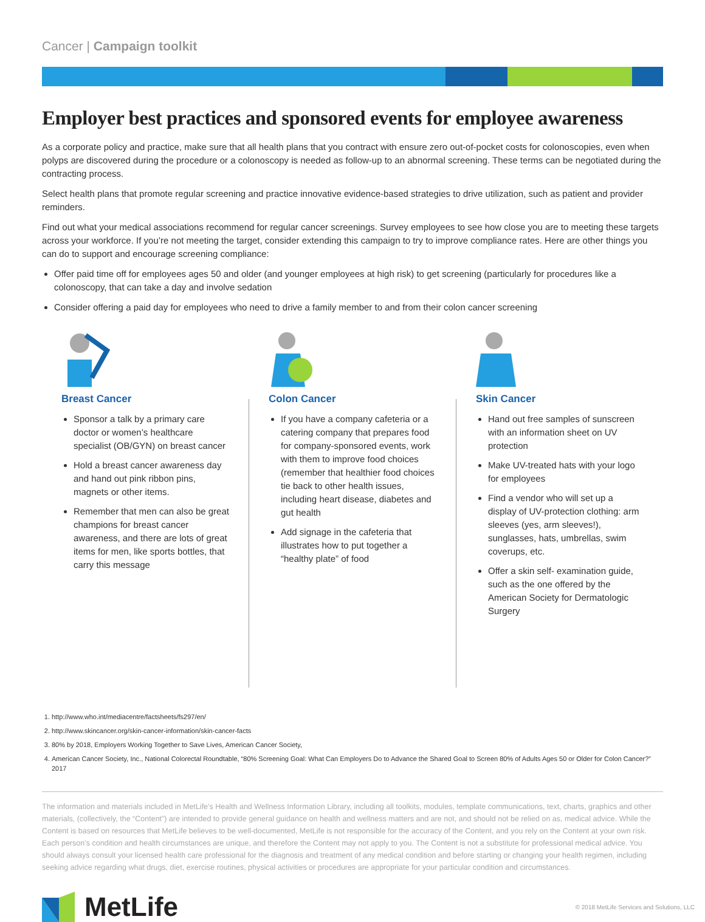Cancer | Campaign toolkit
Employer best practices and sponsored events for employee awareness
As a corporate policy and practice, make sure that all health plans that you contract with ensure zero out-of-pocket costs for colonoscopies, even when polyps are discovered during the procedure or a colonoscopy is needed as follow-up to an abnormal screening. These terms can be negotiated during the contracting process.
Select health plans that promote regular screening and practice innovative evidence-based strategies to drive utilization, such as patient and provider reminders.
Find out what your medical associations recommend for regular cancer screenings. Survey employees to see how close you are to meeting these targets across your workforce. If you’re not meeting the target, consider extending this campaign to try to improve compliance rates. Here are other things you can do to support and encourage screening compliance:
Offer paid time off for employees ages 50 and older (and younger employees at high risk) to get screening (particularly for procedures like a colonoscopy, that can take a day and involve sedation
Consider offering a paid day for employees who need to drive a family member to and from their colon cancer screening
Breast Cancer
Sponsor a talk by a primary care doctor or women’s healthcare specialist (OB/GYN) on breast cancer
Hold a breast cancer awareness day and hand out pink ribbon pins, magnets or other items.
Remember that men can also be great champions for breast cancer awareness, and there are lots of great items for men, like sports bottles, that carry this message
Colon Cancer
If you have a company cafeteria or a catering company that prepares food for company-sponsored events, work with them to improve food choices (remember that healthier food choices tie back to other health issues, including heart disease, diabetes and gut health
Add signage in the cafeteria that illustrates how to put together a “healthy plate” of food
Skin Cancer
Hand out free samples of sunscreen with an information sheet on UV protection
Make UV-treated hats with your logo for employees
Find a vendor who will set up a display of UV-protection clothing: arm sleeves (yes, arm sleeves!), sunglasses, hats, umbrellas, swim coverups, etc.
Offer a skin self- examination guide, such as the one offered by the American Society for Dermatologic Surgery
1. http://www.who.int/mediacentre/factsheets/fs297/en/
2. http://www.skincancer.org/skin-cancer-information/skin-cancer-facts
3. 80% by 2018, Employers Working Together to Save Lives, American Cancer Society,
4. American Cancer Society, Inc., National Colorectal Roundtable, “80% Screening Goal: What Can Employers Do to Advance the Shared Goal to Screen 80% of Adults Ages 50 or Older for Colon Cancer?” 2017
The information and materials included in MetLife’s Health and Wellness Information Library, including all toolkits, modules, template communications, text, charts, graphics and other materials, (collectively, the “Content”) are intended to provide general guidance on health and wellness matters and are not, and should not be relied on as, medical advice. While the Content is based on resources that MetLife believes to be well-documented, MetLife is not responsible for the accuracy of the Content, and you rely on the Content at your own risk. Each person’s condition and health circumstances are unique, and therefore the Content may not apply to you. The Content is not a substitute for professional medical advice. You should always consult your licensed health care professional for the diagnosis and treatment of any medical condition and before starting or changing your health regimen, including seeking advice regarding what drugs, diet, exercise routines, physical activities or procedures are appropriate for your particular condition and circumstances.
MetLife
© 2018 MetLife Services and Solutions, LLC